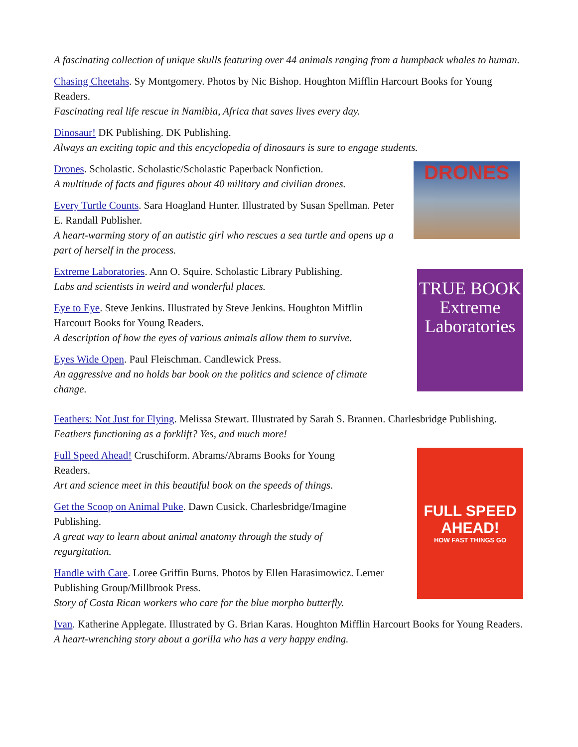A fascinating collection of unique skulls featuring over 44 animals ranging from a humpback whales to human.
Chasing Cheetahs. Sy Montgomery. Photos by Nic Bishop. Houghton Mifflin Harcourt Books for Young Readers.
Fascinating real life rescue in Namibia, Africa that saves lives every day.
Dinosaur! DK Publishing. DK Publishing.
Always an exciting topic and this encyclopedia of dinosaurs is sure to engage students.
DRONES
Drones. Scholastic. Scholastic/Scholastic Paperback Nonfiction.
A multitude of facts and figures about 40 military and civilian drones.
Every Turtle Counts. Sara Hoagland Hunter. Illustrated by Susan Spellman. Peter E. Randall Publisher.
A heart-warming story of an autistic girl who rescues a sea turtle and opens up a part of herself in the process.
TRUE BOOK
Extreme Laboratories
Extreme Laboratories. Ann O. Squire. Scholastic Library Publishing.
Labs and scientists in weird and wonderful places.
Eye to Eye. Steve Jenkins. Illustrated by Steve Jenkins. Houghton Mifflin Harcourt Books for Young Readers.
A description of how the eyes of various animals allow them to survive.
Eyes Wide Open. Paul Fleischman. Candlewick Press.
An aggressive and no holds bar book on the politics and science of climate change.
Feathers: Not Just for Flying. Melissa Stewart. Illustrated by Sarah S. Brannen. Charlesbridge Publishing.
Feathers functioning as a forklift? Yes, and much more!
FULL SPEED AHEAD!
HOW FAST THINGS GO
Full Speed Ahead! Cruschiform. Abrams/Abrams Books for Young Readers.
Art and science meet in this beautiful book on the speeds of things.
Get the Scoop on Animal Puke. Dawn Cusick. Charlesbridge/Imagine Publishing.
A great way to learn about animal anatomy through the study of regurgitation.
Handle with Care. Loree Griffin Burns. Photos by Ellen Harasimowicz. Lerner Publishing Group/Millbrook Press.
Story of Costa Rican workers who care for the blue morpho butterfly.
Ivan. Katherine Applegate. Illustrated by G. Brian Karas. Houghton Mifflin Harcourt Books for Young Readers.
A heart-wrenching story about a gorilla who has a very happy ending.